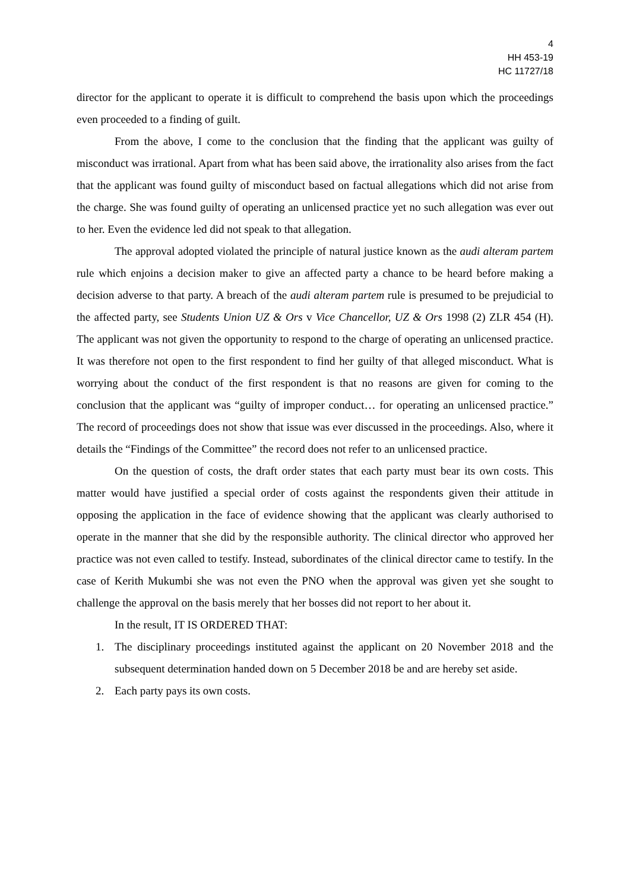4
HH 453-19
HC 11727/18
director for the applicant to operate it is difficult to comprehend the basis upon which the proceedings even proceeded to a finding of guilt.
From the above, I come to the conclusion that the finding that the applicant was guilty of misconduct was irrational. Apart from what has been said above, the irrationality also arises from the fact that the applicant was found guilty of misconduct based on factual allegations which did not arise from the charge. She was found guilty of operating an unlicensed practice yet no such allegation was ever out to her. Even the evidence led did not speak to that allegation.
The approval adopted violated the principle of natural justice known as the audi alteram partem rule which enjoins a decision maker to give an affected party a chance to be heard before making a decision adverse to that party. A breach of the audi alteram partem rule is presumed to be prejudicial to the affected party, see Students Union UZ & Ors v Vice Chancellor, UZ & Ors 1998 (2) ZLR 454 (H). The applicant was not given the opportunity to respond to the charge of operating an unlicensed practice. It was therefore not open to the first respondent to find her guilty of that alleged misconduct. What is worrying about the conduct of the first respondent is that no reasons are given for coming to the conclusion that the applicant was “guilty of improper conduct… for operating an unlicensed practice.” The record of proceedings does not show that issue was ever discussed in the proceedings. Also, where it details the “Findings of the Committee” the record does not refer to an unlicensed practice.
On the question of costs, the draft order states that each party must bear its own costs. This matter would have justified a special order of costs against the respondents given their attitude in opposing the application in the face of evidence showing that the applicant was clearly authorised to operate in the manner that she did by the responsible authority. The clinical director who approved her practice was not even called to testify. Instead, subordinates of the clinical director came to testify. In the case of Kerith Mukumbi she was not even the PNO when the approval was given yet she sought to challenge the approval on the basis merely that her bosses did not report to her about it.
In the result, IT IS ORDERED THAT:
1. The disciplinary proceedings instituted against the applicant on 20 November 2018 and the subsequent determination handed down on 5 December 2018 be and are hereby set aside.
2. Each party pays its own costs.